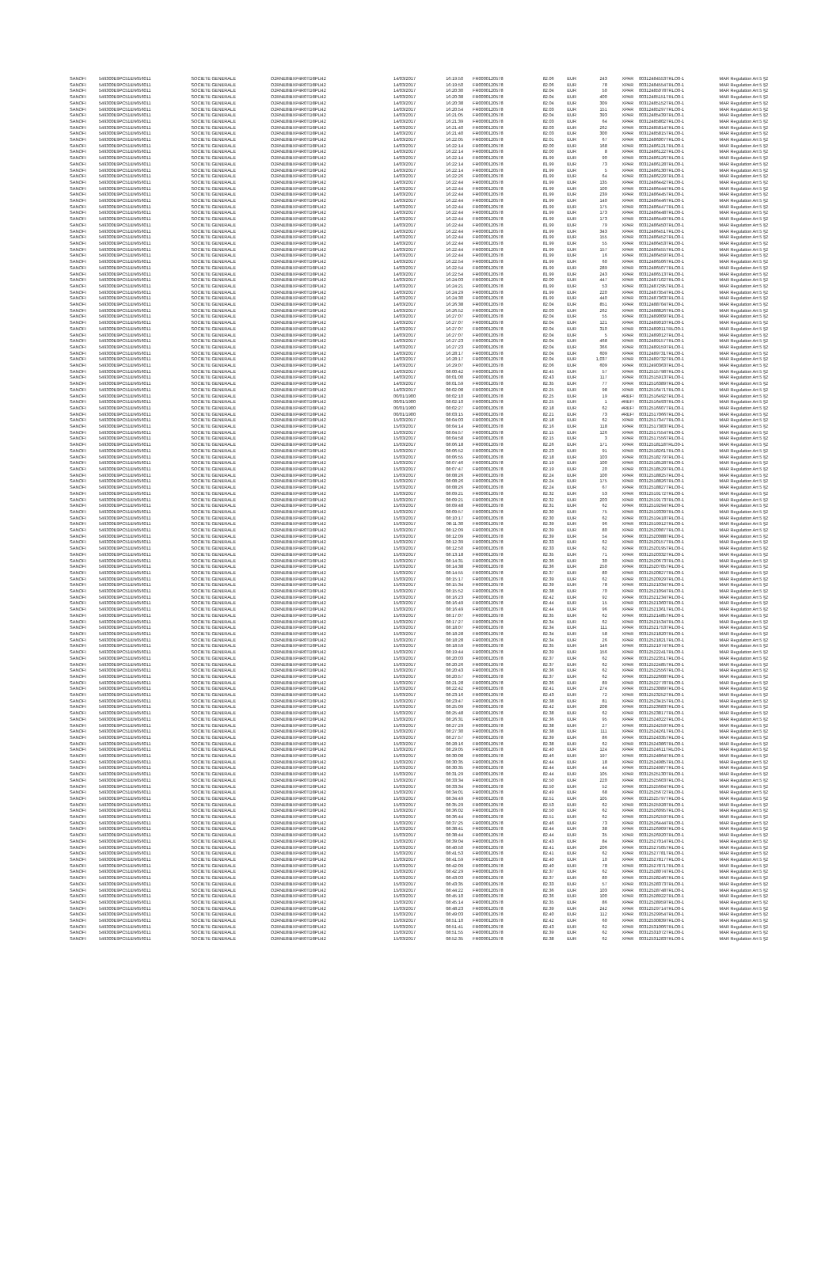| SANOFI | 549300E9PC51EN656011 | SOCIETE GENERALE | O2RNE8IBXP4R0TD8PU42 | 14/03/2017 | 16:19:50 | FR0000120578 | 82.06 | EUR | 243 | XPAR | 00312484553TRLO0-1 | MAR Regulation Art 5 §2 |
| SANOFI | 549300E9PC51EN656011 | SOCIETE GENERALE | O2RNE8IBXP4R0TD8PU42 | 14/03/2017 | 16:19:50 | FR0000120578 | 82.06 | EUR | 78 | XPAR | 00312484554TRLO0-1 | MAR Regulation Art 5 §2 |
| SANOFI | 549300E9PC51EN656011 | SOCIETE GENERALE | O2RNE8IBXP4R0TD8PU42 | 14/03/2017 | 16:20:30 | FR0000120578 | 82.04 | EUR | 50 | XPAR | 00312485078TRLO0-1 | MAR Regulation Art 5 §2 |
| SANOFI | 549300E9PC51EN656011 | SOCIETE GENERALE | O2RNE8IBXP4R0TD8PU42 | 14/03/2017 | 16:20:38 | FR0000120578 | 82.04 | EUR | 400 | XPAR | 00312485151TRLO0-1 | MAR Regulation Art 5 §2 |
| SANOFI | 549300E9PC51EN656011 | SOCIETE GENERALE | O2RNE8IBXP4R0TD8PU42 | 14/03/2017 | 16:20:38 | FR0000120578 | 82.04 | EUR | 309 | XPAR | 00312485152TRLO0-1 | MAR Regulation Art 5 §2 |
| SANOFI | 549300E9PC51EN656011 | SOCIETE GENERALE | O2RNE8IBXP4R0TD8PU42 | 14/03/2017 | 16:20:54 | FR0000120578 | 82.03 | EUR | 151 | XPAR | 00312485297TRLO0-1 | MAR Regulation Art 5 §2 |
| SANOFI | 549300E9PC51EN656011 | SOCIETE GENERALE | O2RNE8IBXP4R0TD8PU42 | 14/03/2017 | 16:21:05 | FR0000120578 | 82.04 | EUR | 393 | XPAR | 00312485439TRLO0-1 | MAR Regulation Art 5 §2 |
| SANOFI | 549300E9PC51EN656011 | SOCIETE GENERALE | O2RNE8IBXP4R0TD8PU42 | 14/03/2017 | 16:21:39 | FR0000120578 | 82.03 | EUR | 64 | XPAR | 00312485802TRLO0-1 | MAR Regulation Art 5 §2 |
| SANOFI | 549300E9PC51EN656011 | SOCIETE GENERALE | O2RNE8IBXP4R0TD8PU42 | 14/03/2017 | 16:21:40 | FR0000120578 | 82.03 | EUR | 262 | XPAR | 00312485814TRLO0-1 | MAR Regulation Art 5 §2 |
| SANOFI | 549300E9PC51EN656011 | SOCIETE GENERALE | O2RNE8IBXP4R0TD8PU42 | 14/03/2017 | 16:21:40 | FR0000120578 | 82.03 | EUR | 300 | XPAR | 00312485815TRLO0-1 | MAR Regulation Art 5 §2 |
| SANOFI | 549300E9PC51EN656011 | SOCIETE GENERALE | O2RNE8IBXP4R0TD8PU42 | 14/03/2017 | 16:22:05 | FR0000120578 | 82.01 | EUR | 67 | XPAR | 00312486007TRLO0-1 | MAR Regulation Art 5 §2 |
| SANOFI | 549300E9PC51EN656011 | SOCIETE GENERALE | O2RNE8IBXP4R0TD8PU42 | 14/03/2017 | 16:22:14 | FR0000120578 | 82.00 | EUR | 168 | XPAR | 00312486121TRLO0-1 | MAR Regulation Art 5 §2 |
| SANOFI | 549300E9PC51EN656011 | SOCIETE GENERALE | O2RNE8IBXP4R0TD8PU42 | 14/03/2017 | 16:22:14 | FR0000120578 | 82.00 | EUR | 8 | XPAR | 00312486122TRLO0-1 | MAR Regulation Art 5 §2 |
| SANOFI | 549300E9PC51EN656011 | SOCIETE GENERALE | O2RNE8IBXP4R0TD8PU42 | 14/03/2017 | 16:22:14 | FR0000120578 | 81.99 | EUR | 90 | XPAR | 00312486126TRLO0-1 | MAR Regulation Art 5 §2 |
| SANOFI | 549300E9PC51EN656011 | SOCIETE GENERALE | O2RNE8IBXP4R0TD8PU42 | 14/03/2017 | 16:22:14 | FR0000120578 | 81.99 | EUR | 73 | XPAR | 00312486128TRLO0-1 | MAR Regulation Art 5 §2 |
| SANOFI | 549300E9PC51EN656011 | SOCIETE GENERALE | O2RNE8IBXP4R0TD8PU42 | 14/03/2017 | 16:22:14 | FR0000120578 | 81.99 | EUR | 5 | XPAR | 00312486130TRLO0-1 | MAR Regulation Art 5 §2 |
| SANOFI | 549300E9PC51EN656011 | SOCIETE GENERALE | O2RNE8IBXP4R0TD8PU42 | 14/03/2017 | 16:22:26 | FR0000120578 | 81.99 | EUR | 64 | XPAR | 00312486229TRLO0-1 | MAR Regulation Art 5 §2 |
| SANOFI | 549300E9PC51EN656011 | SOCIETE GENERALE | O2RNE8IBXP4R0TD8PU42 | 14/03/2017 | 16:22:44 | FR0000120578 | 81.99 | EUR | 135 | XPAR | 00312486442TRLO0-1 | MAR Regulation Art 5 §2 |
| SANOFI | 549300E9PC51EN656011 | SOCIETE GENERALE | O2RNE8IBXP4R0TD8PU42 | 14/03/2017 | 16:22:44 | FR0000120578 | 81.99 | EUR | 100 | XPAR | 00312486444TRLO0-1 | MAR Regulation Art 5 §2 |
| SANOFI | 549300E9PC51EN656011 | SOCIETE GENERALE | O2RNE8IBXP4R0TD8PU42 | 14/03/2017 | 16:22:44 | FR0000120578 | 81.99 | EUR | 239 | XPAR | 00312486445TRLO0-1 | MAR Regulation Art 5 §2 |
| SANOFI | 549300E9PC51EN656011 | SOCIETE GENERALE | O2RNE8IBXP4R0TD8PU42 | 14/03/2017 | 16:22:44 | FR0000120578 | 81.99 | EUR | 140 | XPAR | 00312486446TRLO0-1 | MAR Regulation Art 5 §2 |
| SANOFI | 549300E9PC51EN656011 | SOCIETE GENERALE | O2RNE8IBXP4R0TD8PU42 | 14/03/2017 | 16:22:44 | FR0000120578 | 81.99 | EUR | 175 | XPAR | 00312486447TRLO0-1 | MAR Regulation Art 5 §2 |
| SANOFI | 549300E9PC51EN656011 | SOCIETE GENERALE | O2RNE8IBXP4R0TD8PU42 | 14/03/2017 | 16:22:44 | FR0000120578 | 81.99 | EUR | 173 | XPAR | 00312486448TRLO0-1 | MAR Regulation Art 5 §2 |
| SANOFI | 549300E9PC51EN656011 | SOCIETE GENERALE | O2RNE8IBXP4R0TD8PU42 | 14/03/2017 | 16:22:44 | FR0000120578 | 81.99 | EUR | 173 | XPAR | 00312486449TRLO0-1 | MAR Regulation Art 5 §2 |
| SANOFI | 549300E9PC51EN656011 | SOCIETE GENERALE | O2RNE8IBXP4R0TD8PU42 | 14/03/2017 | 16:22:44 | FR0000120578 | 81.99 | EUR | 79 | XPAR | 00312486450TRLO0-1 | MAR Regulation Art 5 §2 |
| SANOFI | 549300E9PC51EN656011 | SOCIETE GENERALE | O2RNE8IBXP4R0TD8PU42 | 14/03/2017 | 16:22:44 | FR0000120578 | 81.99 | EUR | 343 | XPAR | 00312486451TRLO0-1 | MAR Regulation Art 5 §2 |
| SANOFI | 549300E9PC51EN656011 | SOCIETE GENERALE | O2RNE8IBXP4R0TD8PU42 | 14/03/2017 | 16:22:44 | FR0000120578 | 81.99 | EUR | 155 | XPAR | 00312486452TRLO0-1 | MAR Regulation Art 5 §2 |
| SANOFI | 549300E9PC51EN656011 | SOCIETE GENERALE | O2RNE8IBXP4R0TD8PU42 | 14/03/2017 | 16:22:44 | FR0000120578 | 81.99 | EUR | 55 | XPAR | 00312486453TRLO0-1 | MAR Regulation Art 5 §2 |
| SANOFI | 549300E9PC51EN656011 | SOCIETE GENERALE | O2RNE8IBXP4R0TD8PU42 | 14/03/2017 | 16:22:44 | FR0000120578 | 81.99 | EUR | 157 | XPAR | 00312486455TRLO0-1 | MAR Regulation Art 5 §2 |
| SANOFI | 549300E9PC51EN656011 | SOCIETE GENERALE | O2RNE8IBXP4R0TD8PU42 | 14/03/2017 | 16:22:44 | FR0000120578 | 81.99 | EUR | 16 | XPAR | 00312486459TRLO0-1 | MAR Regulation Art 5 §2 |
| SANOFI | 549300E9PC51EN656011 | SOCIETE GENERALE | O2RNE8IBXP4R0TD8PU42 | 14/03/2017 | 16:22:54 | FR0000120578 | 81.99 | EUR | 60 | XPAR | 00312486506TRLO0-1 | MAR Regulation Art 5 §2 |
| SANOFI | 549300E9PC51EN656011 | SOCIETE GENERALE | O2RNE8IBXP4R0TD8PU42 | 14/03/2017 | 16:22:54 | FR0000120578 | 81.99 | EUR | 289 | XPAR | 00312486507TRLO0-1 | MAR Regulation Art 5 §2 |
| SANOFI | 549300E9PC51EN656011 | SOCIETE GENERALE | O2RNE8IBXP4R0TD8PU42 | 14/03/2017 | 16:22:54 | FR0000120578 | 81.99 | EUR | 243 | XPAR | 00312486513TRLO0-1 | MAR Regulation Art 5 §2 |
| SANOFI | 549300E9PC51EN656011 | SOCIETE GENERALE | O2RNE8IBXP4R0TD8PU42 | 14/03/2017 | 16:24:03 | FR0000120578 | 82.00 | EUR | 447 | XPAR | 00312487102TRLO0-1 | MAR Regulation Art 5 §2 |
| SANOFI | 549300E9PC51EN656011 | SOCIETE GENERALE | O2RNE8IBXP4R0TD8PU42 | 14/03/2017 | 16:24:21 | FR0000120578 | 81.99 | EUR | 53 | XPAR | 00312487295TRLO0-1 | MAR Regulation Art 5 §2 |
| SANOFI | 549300E9PC51EN656011 | SOCIETE GENERALE | O2RNE8IBXP4R0TD8PU42 | 14/03/2017 | 16:24:29 | FR0000120578 | 81.99 | EUR | 220 | XPAR | 00312487354TRLO0-1 | MAR Regulation Art 5 §2 |
| SANOFI | 549300E9PC51EN656011 | SOCIETE GENERALE | O2RNE8IBXP4R0TD8PU42 | 14/03/2017 | 16:24:30 | FR0000120578 | 81.99 | EUR | 440 | XPAR | 00312487363TRLO0-1 | MAR Regulation Art 5 §2 |
| SANOFI | 549300E9PC51EN656011 | SOCIETE GENERALE | O2RNE8IBXP4R0TD8PU42 | 14/03/2017 | 16:26:38 | FR0000120578 | 82.04 | EUR | 851 | XPAR | 00312488704TRLO0-1 | MAR Regulation Art 5 §2 |
| SANOFI | 549300E9PC51EN656011 | SOCIETE GENERALE | O2RNE8IBXP4R0TD8PU42 | 14/03/2017 | 16:26:52 | FR0000120578 | 82.03 | EUR | 262 | XPAR | 00312488826TRLO0-1 | MAR Regulation Art 5 §2 |
| SANOFI | 549300E9PC51EN656011 | SOCIETE GENERALE | O2RNE8IBXP4R0TD8PU42 | 14/03/2017 | 16:27:07 | FR0000120578 | 82.04 | EUR | 55 | XPAR | 00312489009TRLO0-1 | MAR Regulation Art 5 §2 |
| SANOFI | 549300E9PC51EN656011 | SOCIETE GENERALE | O2RNE8IBXP4R0TD8PU42 | 14/03/2017 | 16:27:07 | FR0000120578 | 82.04 | EUR | 121 | XPAR | 00312489010TRLO0-1 | MAR Regulation Art 5 §2 |
| SANOFI | 549300E9PC51EN656011 | SOCIETE GENERALE | O2RNE8IBXP4R0TD8PU42 | 14/03/2017 | 16:27:07 | FR0000120578 | 82.04 | EUR | 310 | XPAR | 00312489011TRLO0-1 | MAR Regulation Art 5 §2 |
| SANOFI | 549300E9PC51EN656011 | SOCIETE GENERALE | O2RNE8IBXP4R0TD8PU42 | 14/03/2017 | 16:27:07 | FR0000120578 | 82.04 | EUR | 5 | XPAR | 00312489012TRLO0-1 | MAR Regulation Art 5 §2 |
| SANOFI | 549300E9PC51EN656011 | SOCIETE GENERALE | O2RNE8IBXP4R0TD8PU42 | 14/03/2017 | 16:27:23 | FR0000120578 | 82.04 | EUR | 468 | XPAR | 00312489157TRLO0-1 | MAR Regulation Art 5 §2 |
| SANOFI | 549300E9PC51EN656011 | SOCIETE GENERALE | O2RNE8IBXP4R0TD8PU42 | 14/03/2017 | 16:27:23 | FR0000120578 | 82.04 | EUR | 366 | XPAR | 00312489159TRLO0-1 | MAR Regulation Art 5 §2 |
| SANOFI | 549300E9PC51EN656011 | SOCIETE GENERALE | O2RNE8IBXP4R0TD8PU42 | 14/03/2017 | 16:28:17 | FR0000120578 | 82.04 | EUR | 609 | XPAR | 00312489731TRLO0-1 | MAR Regulation Art 5 §2 |
| SANOFI | 549300E9PC51EN656011 | SOCIETE GENERALE | O2RNE8IBXP4R0TD8PU42 | 14/03/2017 | 16:28:17 | FR0000120578 | 82.04 | EUR | 1,037 | XPAR | 00312489732TRLO0-1 | MAR Regulation Art 5 §2 |
| SANOFI | 549300E9PC51EN656011 | SOCIETE GENERALE | O2RNE8IBXP4R0TD8PU42 | 14/03/2017 | 16:29:07 | FR0000120578 | 82.06 | EUR | 609 | XPAR | 00312490363TRLO0-1 | MAR Regulation Art 5 §2 |
| SANOFI | 549300E9PC51EN656011 | SOCIETE GENERALE | O2RNE8IBXP4R0TD8PU42 | 14/03/2017 | 08:00:42 | FR0000120578 | 82.45 | EUR | 57 | XPAR | 00312515798TRLO0-1 | MAR Regulation Art 5 §2 |
| SANOFI | 549300E9PC51EN656011 | SOCIETE GENERALE | O2RNE8IBXP4R0TD8PU42 | 14/03/2017 | 08:01:00 | FR0000120578 | 82.43 | EUR | 117 | XPAR | 00312515913TRLO0-1 | MAR Regulation Art 5 §2 |
| SANOFI | 549300E9PC51EN656011 | SOCIETE GENERALE | O2RNE8IBXP4R0TD8PU42 | 14/03/2017 | 08:01:59 | FR0000120578 | 82.35 | EUR | 77 | XPAR | 00312516389TRLO0-1 | MAR Regulation Art 5 §2 |
| SANOFI | 549300E9PC51EN656011 | SOCIETE GENERALE | O2RNE8IBXP4R0TD8PU42 | 14/03/2017 | 08:02:08 | FR0000120578 | 82.25 | EUR | 98 | XPAR | 00312516471TRLO0-1 | MAR Regulation Art 5 §2 |
| SANOFI | 549300E9PC51EN656011 | SOCIETE GENERALE | O2RNE8IBXP4R0TD8PU42 | 00/01/1900 | 08:02:10 | FR0000120578 | 82.25 | EUR | 19 | #REF! | 00312516492TRLO0-1 | MAR Regulation Art 5 §2 |
| SANOFI | 549300E9PC51EN656011 | SOCIETE GENERALE | O2RNE8IBXP4R0TD8PU42 | 00/01/1900 | 08:02:10 | FR0000120578 | 82.25 | EUR | 1 | #REF! | 00312516493TRLO0-1 | MAR Regulation Art 5 §2 |
| SANOFI | 549300E9PC51EN656011 | SOCIETE GENERALE | O2RNE8IBXP4R0TD8PU42 | 00/01/1900 | 08:02:27 | FR0000120578 | 82.18 | EUR | 62 | #REF! | 00312516607TRLO0-1 | MAR Regulation Art 5 §2 |
| SANOFI | 549300E9PC51EN656011 | SOCIETE GENERALE | O2RNE8IBXP4R0TD8PU42 | 00/01/1900 | 08:03:15 | FR0000120578 | 82.21 | EUR | 73 | #REF! | 00312517066TRLO0-1 | MAR Regulation Art 5 §2 |
| SANOFI | 549300E9PC51EN656011 | SOCIETE GENERALE | O2RNE8IBXP4R0TD8PU42 | 15/03/2017 | 08:04:03 | FR0000120578 | 82.18 | EUR | 62 | XPAR | 00312517347TRLO0-1 | MAR Regulation Art 5 §2 |
| SANOFI | 549300E9PC51EN656011 | SOCIETE GENERALE | O2RNE8IBXP4R0TD8PU42 | 15/03/2017 | 08:04:14 | FR0000120578 | 82.16 | EUR | 118 | XPAR | 00312517383TRLO0-1 | MAR Regulation Art 5 §2 |
| SANOFI | 549300E9PC51EN656011 | SOCIETE GENERALE | O2RNE8IBXP4R0TD8PU42 | 15/03/2017 | 08:04:57 | FR0000120578 | 82.15 | EUR | 126 | XPAR | 00312517554TRLO0-1 | MAR Regulation Art 5 §2 |
| SANOFI | 549300E9PC51EN656011 | SOCIETE GENERALE | O2RNE8IBXP4R0TD8PU42 | 15/03/2017 | 08:04:58 | FR0000120578 | 82.15 | EUR | 3 | XPAR | 00312517556TRLO0-1 | MAR Regulation Art 5 §2 |
| SANOFI | 549300E9PC51EN656011 | SOCIETE GENERALE | O2RNE8IBXP4R0TD8PU42 | 15/03/2017 | 08:06:18 | FR0000120578 | 82.26 | EUR | 171 | XPAR | 00312518118TRLO0-1 | MAR Regulation Art 5 §2 |
| SANOFI | 549300E9PC51EN656011 | SOCIETE GENERALE | O2RNE8IBXP4R0TD8PU42 | 15/03/2017 | 08:06:52 | FR0000120578 | 82.23 | EUR | 91 | XPAR | 00312518261TRLO0-1 | MAR Regulation Art 5 §2 |
| SANOFI | 549300E9PC51EN656011 | SOCIETE GENERALE | O2RNE8IBXP4R0TD8PU42 | 15/03/2017 | 08:06:55 | FR0000120578 | 82.18 | EUR | 103 | XPAR | 00312518279TRLO0-1 | MAR Regulation Art 5 §2 |
| SANOFI | 549300E9PC51EN656011 | SOCIETE GENERALE | O2RNE8IBXP4R0TD8PU42 | 15/03/2017 | 08:07:46 | FR0000120578 | 82.19 | EUR | 100 | XPAR | 00312518528TRLO0-1 | MAR Regulation Art 5 §2 |
| SANOFI | 549300E9PC51EN656011 | SOCIETE GENERALE | O2RNE8IBXP4R0TD8PU42 | 15/03/2017 | 08:07:47 | FR0000120578 | 82.19 | EUR | 20 | XPAR | 00312518529TRLO0-1 | MAR Regulation Art 5 §2 |
| SANOFI | 549300E9PC51EN656011 | SOCIETE GENERALE | O2RNE8IBXP4R0TD8PU42 | 15/03/2017 | 08:08:26 | FR0000120578 | 82.24 | EUR | 100 | XPAR | 00312518825TRLO0-1 | MAR Regulation Art 5 §2 |
| SANOFI | 549300E9PC51EN656011 | SOCIETE GENERALE | O2RNE8IBXP4R0TD8PU42 | 15/03/2017 | 08:08:26 | FR0000120578 | 82.24 | EUR | 175 | XPAR | 00312518826TRLO0-1 | MAR Regulation Art 5 §2 |
| SANOFI | 549300E9PC51EN656011 | SOCIETE GENERALE | O2RNE8IBXP4R0TD8PU42 | 15/03/2017 | 08:08:26 | FR0000120578 | 82.24 | EUR | 67 | XPAR | 00312518827TRLO0-1 | MAR Regulation Art 5 §2 |
| SANOFI | 549300E9PC51EN656011 | SOCIETE GENERALE | O2RNE8IBXP4R0TD8PU42 | 15/03/2017 | 08:09:21 | FR0000120578 | 82.32 | EUR | 53 | XPAR | 00312519172TRLO0-1 | MAR Regulation Art 5 §2 |
| SANOFI | 549300E9PC51EN656011 | SOCIETE GENERALE | O2RNE8IBXP4R0TD8PU42 | 15/03/2017 | 08:09:21 | FR0000120578 | 82.32 | EUR | 203 | XPAR | 00312519173TRLO0-1 | MAR Regulation Art 5 §2 |
| SANOFI | 549300E9PC51EN656011 | SOCIETE GENERALE | O2RNE8IBXP4R0TD8PU42 | 15/03/2017 | 08:09:48 | FR0000120578 | 82.31 | EUR | 62 | XPAR | 00312519294TRLO0-1 | MAR Regulation Art 5 §2 |
| SANOFI | 549300E9PC51EN656011 | SOCIETE GENERALE | O2RNE8IBXP4R0TD8PU42 | 15/03/2017 | 08:09:57 | FR0000120578 | 82.30 | EUR | 75 | XPAR | 00312519339TRLO0-1 | MAR Regulation Art 5 §2 |
| SANOFI | 549300E9PC51EN656011 | SOCIETE GENERALE | O2RNE8IBXP4R0TD8PU42 | 15/03/2017 | 08:10:17 | FR0000120578 | 82.30 | EUR | 62 | XPAR | 00312519418TRLO0-1 | MAR Regulation Art 5 §2 |
| SANOFI | 549300E9PC51EN656011 | SOCIETE GENERALE | O2RNE8IBXP4R0TD8PU42 | 15/03/2017 | 08:11:30 | FR0000120578 | 82.39 | EUR | 96 | XPAR | 00312519912TRLO0-1 | MAR Regulation Art 5 §2 |
| SANOFI | 549300E9PC51EN656011 | SOCIETE GENERALE | O2RNE8IBXP4R0TD8PU42 | 15/03/2017 | 08:12:09 | FR0000120578 | 82.39 | EUR | 80 | XPAR | 00312520087TRLO0-1 | MAR Regulation Art 5 §2 |
| SANOFI | 549300E9PC51EN656011 | SOCIETE GENERALE | O2RNE8IBXP4R0TD8PU42 | 15/03/2017 | 08:12:09 | FR0000120578 | 82.39 | EUR | 54 | XPAR | 00312520088TRLO0-1 | MAR Regulation Art 5 §2 |
| SANOFI | 549300E9PC51EN656011 | SOCIETE GENERALE | O2RNE8IBXP4R0TD8PU42 | 15/03/2017 | 08:12:39 | FR0000120578 | 82.33 | EUR | 62 | XPAR | 00312520157TRLO0-1 | MAR Regulation Art 5 §2 |
| SANOFI | 549300E9PC51EN656011 | SOCIETE GENERALE | O2RNE8IBXP4R0TD8PU42 | 15/03/2017 | 08:12:50 | FR0000120578 | 82.33 | EUR | 62 | XPAR | 00312520195TRLO0-1 | MAR Regulation Art 5 §2 |
| SANOFI | 549300E9PC51EN656011 | SOCIETE GENERALE | O2RNE8IBXP4R0TD8PU42 | 15/03/2017 | 08:13:18 | FR0000120578 | 82.35 | EUR | 71 | XPAR | 00312520332TRLO0-1 | MAR Regulation Art 5 §2 |
| SANOFI | 549300E9PC51EN656011 | SOCIETE GENERALE | O2RNE8IBXP4R0TD8PU42 | 15/03/2017 | 08:14:31 | FR0000120578 | 82.36 | EUR | 30 | XPAR | 00312520673TRLO0-1 | MAR Regulation Art 5 §2 |
| SANOFI | 549300E9PC51EN656011 | SOCIETE GENERALE | O2RNE8IBXP4R0TD8PU42 | 15/03/2017 | 08:14:38 | FR0000120578 | 82.36 | EUR | 250 | XPAR | 00312520705TRLO0-1 | MAR Regulation Art 5 §2 |
| SANOFI | 549300E9PC51EN656011 | SOCIETE GENERALE | O2RNE8IBXP4R0TD8PU42 | 15/03/2017 | 08:14:55 | FR0000120578 | 82.37 | EUR | 80 | XPAR | 00312520827TRLO0-1 | MAR Regulation Art 5 §2 |
| SANOFI | 549300E9PC51EN656011 | SOCIETE GENERALE | O2RNE8IBXP4R0TD8PU42 | 15/03/2017 | 08:15:17 | FR0000120578 | 82.39 | EUR | 62 | XPAR | 00312520929TRLO0-1 | MAR Regulation Art 5 §2 |
| SANOFI | 549300E9PC51EN656011 | SOCIETE GENERALE | O2RNE8IBXP4R0TD8PU42 | 15/03/2017 | 08:15:34 | FR0000120578 | 82.39 | EUR | 78 | XPAR | 00312521034TRLO0-1 | MAR Regulation Art 5 §2 |
| SANOFI | 549300E9PC51EN656011 | SOCIETE GENERALE | O2RNE8IBXP4R0TD8PU42 | 15/03/2017 | 08:15:52 | FR0000120578 | 82.38 | EUR | 70 | XPAR | 00312521094TRLO0-1 | MAR Regulation Art 5 §2 |
| SANOFI | 549300E9PC51EN656011 | SOCIETE GENERALE | O2RNE8IBXP4R0TD8PU42 | 15/03/2017 | 08:16:23 | FR0000120578 | 82.42 | EUR | 92 | XPAR | 00312521234TRLO0-1 | MAR Regulation Art 5 §2 |
| SANOFI | 549300E9PC51EN656011 | SOCIETE GENERALE | O2RNE8IBXP4R0TD8PU42 | 15/03/2017 | 08:16:49 | FR0000120578 | 82.44 | EUR | 15 | XPAR | 00312521360TRLO0-1 | MAR Regulation Art 5 §2 |
| SANOFI | 549300E9PC51EN656011 | SOCIETE GENERALE | O2RNE8IBXP4R0TD8PU42 | 15/03/2017 | 08:16:49 | FR0000120578 | 82.44 | EUR | 96 | XPAR | 00312521361TRLO0-1 | MAR Regulation Art 5 §2 |
| SANOFI | 549300E9PC51EN656011 | SOCIETE GENERALE | O2RNE8IBXP4R0TD8PU42 | 15/03/2017 | 08:17:07 | FR0000120578 | 82.35 | EUR | 62 | XPAR | 00312521485TRLO0-1 | MAR Regulation Art 5 §2 |
| SANOFI | 549300E9PC51EN656011 | SOCIETE GENERALE | O2RNE8IBXP4R0TD8PU42 | 15/03/2017 | 08:17:27 | FR0000120578 | 82.34 | EUR | 62 | XPAR | 00312521534TRLO0-1 | MAR Regulation Art 5 §2 |
| SANOFI | 549300E9PC51EN656011 | SOCIETE GENERALE | O2RNE8IBXP4R0TD8PU42 | 15/03/2017 | 08:18:07 | FR0000120578 | 82.34 | EUR | 111 | XPAR | 00312521753TRLO0-1 | MAR Regulation Art 5 §2 |
| SANOFI | 549300E9PC51EN656011 | SOCIETE GENERALE | O2RNE8IBXP4R0TD8PU42 | 15/03/2017 | 08:18:28 | FR0000120578 | 82.34 | EUR | 58 | XPAR | 00312521820TRLO0-1 | MAR Regulation Art 5 §2 |
| SANOFI | 549300E9PC51EN656011 | SOCIETE GENERALE | O2RNE8IBXP4R0TD8PU42 | 15/03/2017 | 08:18:28 | FR0000120578 | 82.34 | EUR | 26 | XPAR | 00312521821TRLO0-1 | MAR Regulation Art 5 §2 |
| SANOFI | 549300E9PC51EN656011 | SOCIETE GENERALE | O2RNE8IBXP4R0TD8PU42 | 15/03/2017 | 08:18:59 | FR0000120578 | 82.35 | EUR | 146 | XPAR | 00312521974TRLO0-1 | MAR Regulation Art 5 §2 |
| SANOFI | 549300E9PC51EN656011 | SOCIETE GENERALE | O2RNE8IBXP4R0TD8PU42 | 15/03/2017 | 08:19:44 | FR0000120578 | 82.39 | EUR | 156 | XPAR | 00312522241TRLO0-1 | MAR Regulation Art 5 §2 |
| SANOFI | 549300E9PC51EN656011 | SOCIETE GENERALE | O2RNE8IBXP4R0TD8PU42 | 15/03/2017 | 08:20:03 | FR0000120578 | 82.37 | EUR | 62 | XPAR | 00312522351TRLO0-1 | MAR Regulation Art 5 §2 |
| SANOFI | 549300E9PC51EN656011 | SOCIETE GENERALE | O2RNE8IBXP4R0TD8PU42 | 15/03/2017 | 08:20:26 | FR0000120578 | 82.37 | EUR | 62 | XPAR | 00312522485TRLO0-1 | MAR Regulation Art 5 §2 |
| SANOFI | 549300E9PC51EN656011 | SOCIETE GENERALE | O2RNE8IBXP4R0TD8PU42 | 15/03/2017 | 08:20:43 | FR0000120578 | 82.36 | EUR | 62 | XPAR | 00312522556TRLO0-1 | MAR Regulation Art 5 §2 |
| SANOFI | 549300E9PC51EN656011 | SOCIETE GENERALE | O2RNE8IBXP4R0TD8PU42 | 15/03/2017 | 08:20:57 | FR0000120578 | 82.37 | EUR | 62 | XPAR | 00312522608TRLO0-1 | MAR Regulation Art 5 §2 |
| SANOFI | 549300E9PC51EN656011 | SOCIETE GENERALE | O2RNE8IBXP4R0TD8PU42 | 15/03/2017 | 08:21:28 | FR0000120578 | 82.36 | EUR | 89 | XPAR | 00312522778TRLO0-1 | MAR Regulation Art 5 §2 |
| SANOFI | 549300E9PC51EN656011 | SOCIETE GENERALE | O2RNE8IBXP4R0TD8PU42 | 15/03/2017 | 08:22:42 | FR0000120578 | 82.41 | EUR | 274 | XPAR | 00312523089TRLO0-1 | MAR Regulation Art 5 §2 |
| SANOFI | 549300E9PC51EN656011 | SOCIETE GENERALE | O2RNE8IBXP4R0TD8PU42 | 15/03/2017 | 08:23:16 | FR0000120578 | 82.43 | EUR | 72 | XPAR | 00312523252TRLO0-1 | MAR Regulation Art 5 §2 |
| SANOFI | 549300E9PC51EN656011 | SOCIETE GENERALE | O2RNE8IBXP4R0TD8PU42 | 15/03/2017 | 08:23:47 | FR0000120578 | 82.38 | EUR | 81 | XPAR | 00312523415TRLO0-1 | MAR Regulation Art 5 §2 |
| SANOFI | 549300E9PC51EN656011 | SOCIETE GENERALE | O2RNE8IBXP4R0TD8PU42 | 15/03/2017 | 08:25:09 | FR0000120578 | 82.42 | EUR | 208 | XPAR | 00312523683TRLO0-1 | MAR Regulation Art 5 §2 |
| SANOFI | 549300E9PC51EN656011 | SOCIETE GENERALE | O2RNE8IBXP4R0TD8PU42 | 15/03/2017 | 08:25:48 | FR0000120578 | 82.38 | EUR | 62 | XPAR | 00312523817TRLO0-1 | MAR Regulation Art 5 §2 |
| SANOFI | 549300E9PC51EN656011 | SOCIETE GENERALE | O2RNE8IBXP4R0TD8PU42 | 15/03/2017 | 08:26:31 | FR0000120578 | 82.36 | EUR | 95 | XPAR | 00312524022TRLO0-1 | MAR Regulation Art 5 §2 |
| SANOFI | 549300E9PC51EN656011 | SOCIETE GENERALE | O2RNE8IBXP4R0TD8PU42 | 15/03/2017 | 08:27:29 | FR0000120578 | 82.38 | EUR | 27 | XPAR | 00312524259TRLO0-1 | MAR Regulation Art 5 §2 |
| SANOFI | 549300E9PC51EN656011 | SOCIETE GENERALE | O2RNE8IBXP4R0TD8PU42 | 15/03/2017 | 08:27:30 | FR0000120578 | 82.38 | EUR | 111 | XPAR | 00312524261TRLO0-1 | MAR Regulation Art 5 §2 |
| SANOFI | 549300E9PC51EN656011 | SOCIETE GENERALE | O2RNE8IBXP4R0TD8PU42 | 15/03/2017 | 08:27:57 | FR0000120578 | 82.39 | EUR | 86 | XPAR | 00312524335TRLO0-1 | MAR Regulation Art 5 §2 |
| SANOFI | 549300E9PC51EN656011 | SOCIETE GENERALE | O2RNE8IBXP4R0TD8PU42 | 15/03/2017 | 08:28:16 | FR0000120578 | 82.38 | EUR | 62 | XPAR | 00312524386TRLO0-1 | MAR Regulation Art 5 §2 |
| SANOFI | 549300E9PC51EN656011 | SOCIETE GENERALE | O2RNE8IBXP4R0TD8PU42 | 15/03/2017 | 08:29:05 | FR0000120578 | 82.40 | EUR | 124 | XPAR | 00312524611TRLO0-1 | MAR Regulation Art 5 §2 |
| SANOFI | 549300E9PC51EN656011 | SOCIETE GENERALE | O2RNE8IBXP4R0TD8PU42 | 15/03/2017 | 08:30:08 | FR0000120578 | 82.46 | EUR | 197 | XPAR | 00312524864TRLO0-1 | MAR Regulation Art 5 §2 |
| SANOFI | 549300E9PC51EN656011 | SOCIETE GENERALE | O2RNE8IBXP4R0TD8PU42 | 15/03/2017 | 08:30:35 | FR0000120578 | 82.44 | EUR | 18 | XPAR | 00312524985TRLO0-1 | MAR Regulation Art 5 §2 |
| SANOFI | 549300E9PC51EN656011 | SOCIETE GENERALE | O2RNE8IBXP4R0TD8PU42 | 15/03/2017 | 08:30:35 | FR0000120578 | 82.44 | EUR | 44 | XPAR | 00312524987TRLO0-1 | MAR Regulation Art 5 §2 |
| SANOFI | 549300E9PC51EN656011 | SOCIETE GENERALE | O2RNE8IBXP4R0TD8PU42 | 15/03/2017 | 08:31:29 | FR0000120578 | 82.44 | EUR | 105 | XPAR | 00312525130TRLO0-1 | MAR Regulation Art 5 §2 |
| SANOFI | 549300E9PC51EN656011 | SOCIETE GENERALE | O2RNE8IBXP4R0TD8PU42 | 15/03/2017 | 08:33:34 | FR0000120578 | 82.50 | EUR | 220 | XPAR | 00312525603TRLO0-1 | MAR Regulation Art 5 §2 |
| SANOFI | 549300E9PC51EN656011 | SOCIETE GENERALE | O2RNE8IBXP4R0TD8PU42 | 15/03/2017 | 08:33:34 | FR0000120578 | 82.50 | EUR | 52 | XPAR | 00312525604TRLO0-1 | MAR Regulation Art 5 §2 |
| SANOFI | 549300E9PC51EN656011 | SOCIETE GENERALE | O2RNE8IBXP4R0TD8PU42 | 15/03/2017 | 08:34:01 | FR0000120578 | 82.49 | EUR | 68 | XPAR | 00312525672TRLO0-1 | MAR Regulation Art 5 §2 |
| SANOFI | 549300E9PC51EN656011 | SOCIETE GENERALE | O2RNE8IBXP4R0TD8PU42 | 15/03/2017 | 08:34:49 | FR0000120578 | 82.51 | EUR | 105 | XPAR | 00312525797TRLO0-1 | MAR Regulation Art 5 §2 |
| SANOFI | 549300E9PC51EN656011 | SOCIETE GENERALE | O2RNE8IBXP4R0TD8PU42 | 15/03/2017 | 08:35:29 | FR0000120578 | 82.53 | EUR | 62 | XPAR | 00312525928TRLO0-1 | MAR Regulation Art 5 §2 |
| SANOFI | 549300E9PC51EN656011 | SOCIETE GENERALE | O2RNE8IBXP4R0TD8PU42 | 15/03/2017 | 08:36:02 | FR0000120578 | 82.50 | EUR | 62 | XPAR | 00312526095TRLO0-1 | MAR Regulation Art 5 §2 |
| SANOFI | 549300E9PC51EN656011 | SOCIETE GENERALE | O2RNE8IBXP4R0TD8PU42 | 15/03/2017 | 08:36:44 | FR0000120578 | 82.51 | EUR | 62 | XPAR | 00312526259TRLO0-1 | MAR Regulation Art 5 §2 |
| SANOFI | 549300E9PC51EN656011 | SOCIETE GENERALE | O2RNE8IBXP4R0TD8PU42 | 15/03/2017 | 08:37:25 | FR0000120578 | 82.46 | EUR | 73 | XPAR | 00312526444TRLO0-1 | MAR Regulation Art 5 §2 |
| SANOFI | 549300E9PC51EN656011 | SOCIETE GENERALE | O2RNE8IBXP4R0TD8PU42 | 15/03/2017 | 08:38:41 | FR0000120578 | 82.44 | EUR | 38 | XPAR | 00312526909TRLO0-1 | MAR Regulation Art 5 §2 |
| SANOFI | 549300E9PC51EN656011 | SOCIETE GENERALE | O2RNE8IBXP4R0TD8PU42 | 15/03/2017 | 08:38:44 | FR0000120578 | 82.44 | EUR | 35 | XPAR | 00312526920TRLO0-1 | MAR Regulation Art 5 §2 |
| SANOFI | 549300E9PC51EN656011 | SOCIETE GENERALE | O2RNE8IBXP4R0TD8PU42 | 15/03/2017 | 08:39:04 | FR0000120578 | 82.43 | EUR | 84 | XPAR | 00312527014TRLO0-1 | MAR Regulation Art 5 §2 |
| SANOFI | 549300E9PC51EN656011 | SOCIETE GENERALE | O2RNE8IBXP4R0TD8PU42 | 15/03/2017 | 08:40:50 | FR0000120578 | 82.41 | EUR | 206 | XPAR | 00312527505TRLO0-1 | MAR Regulation Art 5 §2 |
| SANOFI | 549300E9PC51EN656011 | SOCIETE GENERALE | O2RNE8IBXP4R0TD8PU42 | 15/03/2017 | 08:41:53 | FR0000120578 | 82.41 | EUR | 62 | XPAR | 00312527781TRLO0-1 | MAR Regulation Art 5 §2 |
| SANOFI | 549300E9PC51EN656011 | SOCIETE GENERALE | O2RNE8IBXP4R0TD8PU42 | 15/03/2017 | 08:41:59 | FR0000120578 | 82.40 | EUR | 10 | XPAR | 00312527817TRLO0-1 | MAR Regulation Art 5 §2 |
| SANOFI | 549300E9PC51EN656011 | SOCIETE GENERALE | O2RNE8IBXP4R0TD8PU42 | 15/03/2017 | 08:42:09 | FR0000120578 | 82.40 | EUR | 78 | XPAR | 00312527871TRLO0-1 | MAR Regulation Art 5 §2 |
| SANOFI | 549300E9PC51EN656011 | SOCIETE GENERALE | O2RNE8IBXP4R0TD8PU42 | 15/03/2017 | 08:42:29 | FR0000120578 | 82.37 | EUR | 62 | XPAR | 00312528074TRLO0-1 | MAR Regulation Art 5 §2 |
| SANOFI | 549300E9PC51EN656011 | SOCIETE GENERALE | O2RNE8IBXP4R0TD8PU42 | 15/03/2017 | 08:43:03 | FR0000120578 | 82.37 | EUR | 80 | XPAR | 00312528246TRLO0-1 | MAR Regulation Art 5 §2 |
| SANOFI | 549300E9PC51EN656011 | SOCIETE GENERALE | O2RNE8IBXP4R0TD8PU42 | 15/03/2017 | 08:43:35 | FR0000120578 | 82.33 | EUR | 57 | XPAR | 00312528373TRLO0-1 | MAR Regulation Art 5 §2 |
| SANOFI | 549300E9PC51EN656011 | SOCIETE GENERALE | O2RNE8IBXP4R0TD8PU42 | 15/03/2017 | 08:44:22 | FR0000120578 | 82.36 | EUR | 103 | XPAR | 00312528748TRLO0-1 | MAR Regulation Art 5 §2 |
| SANOFI | 549300E9PC51EN656011 | SOCIETE GENERALE | O2RNE8IBXP4R0TD8PU42 | 15/03/2017 | 08:45:10 | FR0000120578 | 82.36 | EUR | 100 | XPAR | 00312528922TRLO0-1 | MAR Regulation Art 5 §2 |
| SANOFI | 549300E9PC51EN656011 | SOCIETE GENERALE | O2RNE8IBXP4R0TD8PU42 | 15/03/2017 | 08:45:14 | FR0000120578 | 82.35 | EUR | 86 | XPAR | 00312528959TRLO0-1 | MAR Regulation Art 5 §2 |
| SANOFI | 549300E9PC51EN656011 | SOCIETE GENERALE | O2RNE8IBXP4R0TD8PU42 | 15/03/2017 | 08:48:23 | FR0000120578 | 82.39 | EUR | 242 | XPAR | 00312529714TRLO0-1 | MAR Regulation Art 5 §2 |
| SANOFI | 549300E9PC51EN656011 | SOCIETE GENERALE | O2RNE8IBXP4R0TD8PU42 | 15/03/2017 | 08:49:03 | FR0000120578 | 82.40 | EUR | 112 | XPAR | 00312529954TRLO0-1 | MAR Regulation Art 5 §2 |
| SANOFI | 549300E9PC51EN656011 | SOCIETE GENERALE | O2RNE8IBXP4R0TD8PU42 | 15/03/2017 | 08:51:10 | FR0000120578 | 82.42 | EUR | 60 | XPAR | 00312530839TRLO0-1 | MAR Regulation Art 5 §2 |
| SANOFI | 549300E9PC51EN656011 | SOCIETE GENERALE | O2RNE8IBXP4R0TD8PU42 | 15/03/2017 | 08:51:41 | FR0000120578 | 82.43 | EUR | 62 | XPAR | 00312531006TRLO0-1 | MAR Regulation Art 5 §2 |
| SANOFI | 549300E9PC51EN656011 | SOCIETE GENERALE | O2RNE8IBXP4R0TD8PU42 | 15/03/2017 | 08:51:55 | FR0000120578 | 82.39 | EUR | 62 | XPAR | 00312531072TRLO0-1 | MAR Regulation Art 5 §2 |
| SANOFI | 549300E9PC51EN656011 | SOCIETE GENERALE | O2RNE8IBXP4R0TD8PU42 | 15/03/2017 | 08:52:35 | FR0000120578 | 82.38 | EUR | 62 | XPAR | 00312531283TRLO0-1 | MAR Regulation Art 5 §2 |